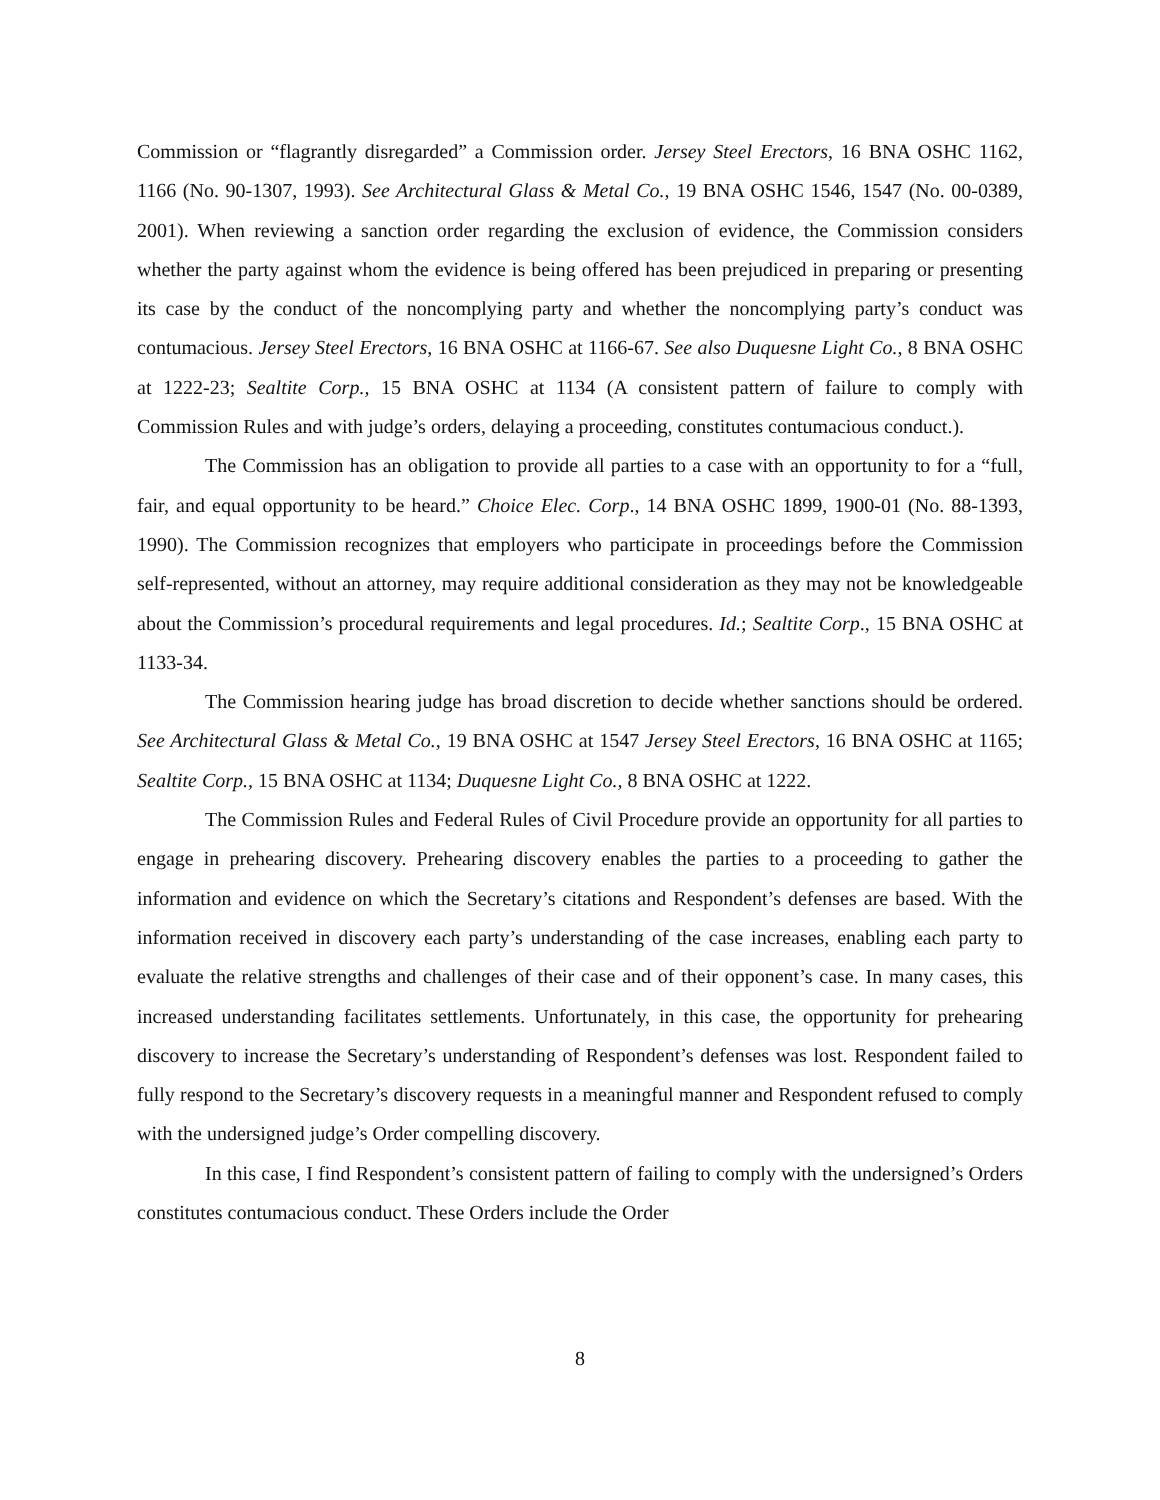Commission or “flagrantly disregarded” a Commission order. Jersey Steel Erectors, 16 BNA OSHC 1162, 1166 (No. 90-1307, 1993). See Architectural Glass & Metal Co., 19 BNA OSHC 1546, 1547 (No. 00-0389, 2001). When reviewing a sanction order regarding the exclusion of evidence, the Commission considers whether the party against whom the evidence is being offered has been prejudiced in preparing or presenting its case by the conduct of the noncomplying party and whether the noncomplying party’s conduct was contumacious. Jersey Steel Erectors, 16 BNA OSHC at 1166-67. See also Duquesne Light Co., 8 BNA OSHC at 1222-23; Sealtite Corp., 15 BNA OSHC at 1134 (A consistent pattern of failure to comply with Commission Rules and with judge’s orders, delaying a proceeding, constitutes contumacious conduct.).
The Commission has an obligation to provide all parties to a case with an opportunity to for a “full, fair, and equal opportunity to be heard.” Choice Elec. Corp., 14 BNA OSHC 1899, 1900-01 (No. 88-1393, 1990). The Commission recognizes that employers who participate in proceedings before the Commission self-represented, without an attorney, may require additional consideration as they may not be knowledgeable about the Commission’s procedural requirements and legal procedures. Id.; Sealtite Corp., 15 BNA OSHC at 1133-34.
The Commission hearing judge has broad discretion to decide whether sanctions should be ordered. See Architectural Glass & Metal Co., 19 BNA OSHC at 1547 Jersey Steel Erectors, 16 BNA OSHC at 1165; Sealtite Corp., 15 BNA OSHC at 1134; Duquesne Light Co., 8 BNA OSHC at 1222.
The Commission Rules and Federal Rules of Civil Procedure provide an opportunity for all parties to engage in prehearing discovery. Prehearing discovery enables the parties to a proceeding to gather the information and evidence on which the Secretary’s citations and Respondent’s defenses are based. With the information received in discovery each party’s understanding of the case increases, enabling each party to evaluate the relative strengths and challenges of their case and of their opponent’s case. In many cases, this increased understanding facilitates settlements. Unfortunately, in this case, the opportunity for prehearing discovery to increase the Secretary’s understanding of Respondent’s defenses was lost. Respondent failed to fully respond to the Secretary’s discovery requests in a meaningful manner and Respondent refused to comply with the undersigned judge’s Order compelling discovery.
In this case, I find Respondent’s consistent pattern of failing to comply with the undersigned’s Orders constitutes contumacious conduct. These Orders include the Order
8